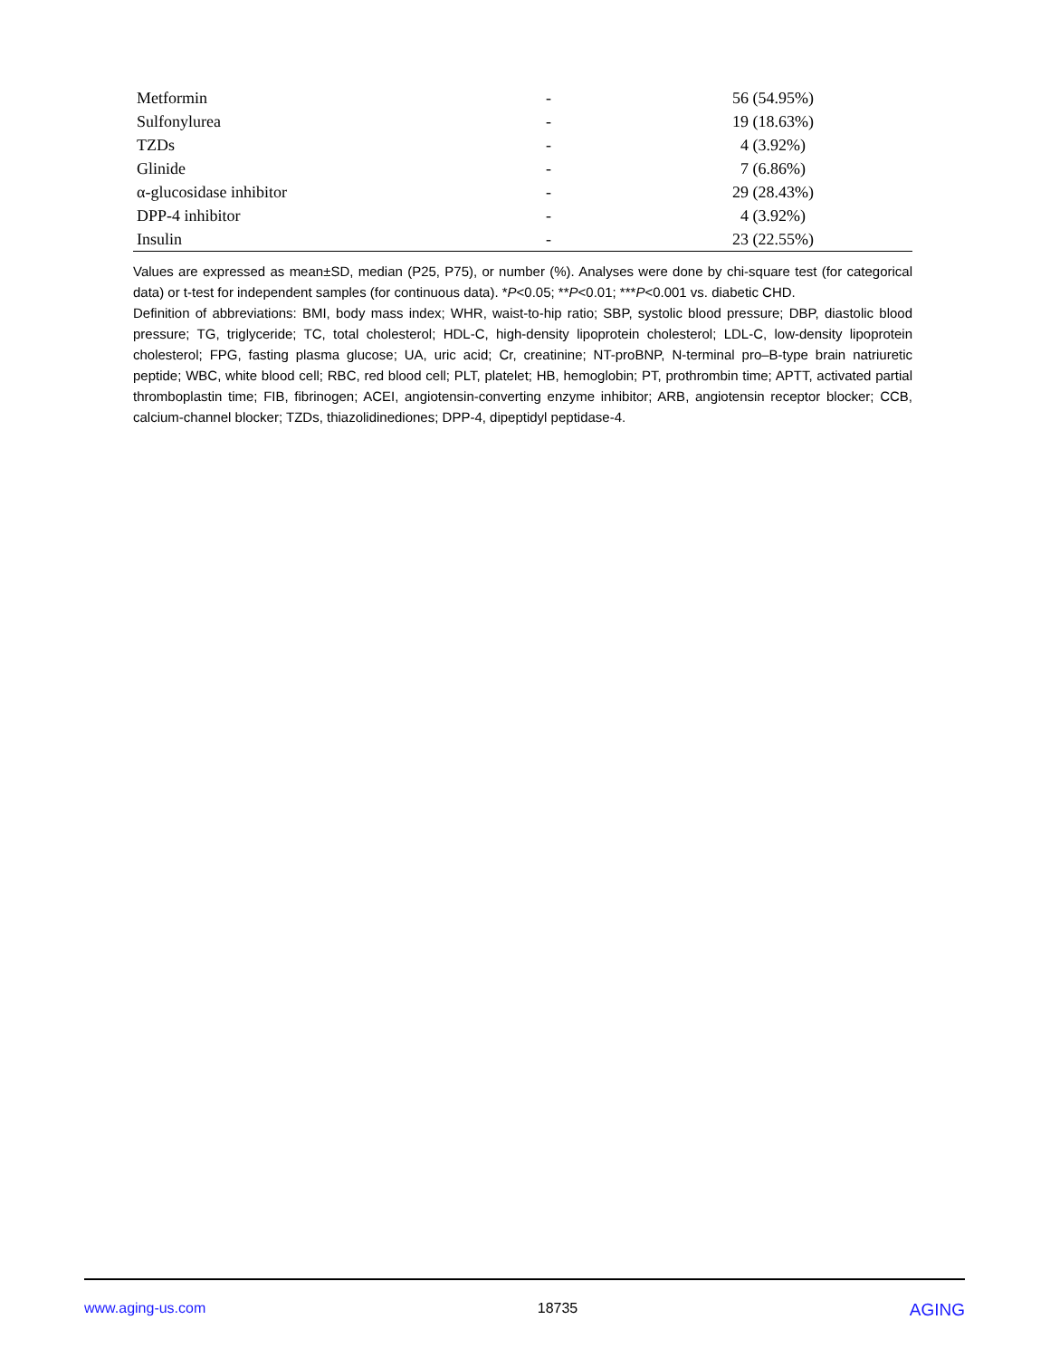| Metformin | - | 56 (54.95%) |
| Sulfonylurea | - | 19 (18.63%) |
| TZDs | - | 4 (3.92%) |
| Glinide | - | 7 (6.86%) |
| α-glucosidase inhibitor | - | 29 (28.43%) |
| DPP-4 inhibitor | - | 4 (3.92%) |
| Insulin | - | 23 (22.55%) |
Values are expressed as mean±SD, median (P25, P75), or number (%). Analyses were done by chi-square test (for categorical data) or t-test for independent samples (for continuous data). *P<0.05; **P<0.01; ***P<0.001 vs. diabetic CHD.
Definition of abbreviations: BMI, body mass index; WHR, waist-to-hip ratio; SBP, systolic blood pressure; DBP, diastolic blood pressure; TG, triglyceride; TC, total cholesterol; HDL-C, high-density lipoprotein cholesterol; LDL-C, low-density lipoprotein cholesterol; FPG, fasting plasma glucose; UA, uric acid; Cr, creatinine; NT-proBNP, N-terminal pro–B-type brain natriuretic peptide; WBC, white blood cell; RBC, red blood cell; PLT, platelet; HB, hemoglobin; PT, prothrombin time; APTT, activated partial thromboplastin time; FIB, fibrinogen; ACEI, angiotensin-converting enzyme inhibitor; ARB, angiotensin receptor blocker; CCB, calcium-channel blocker; TZDs, thiazolidinediones; DPP-4, dipeptidyl peptidase-4.
www.aging-us.com 18735 AGING